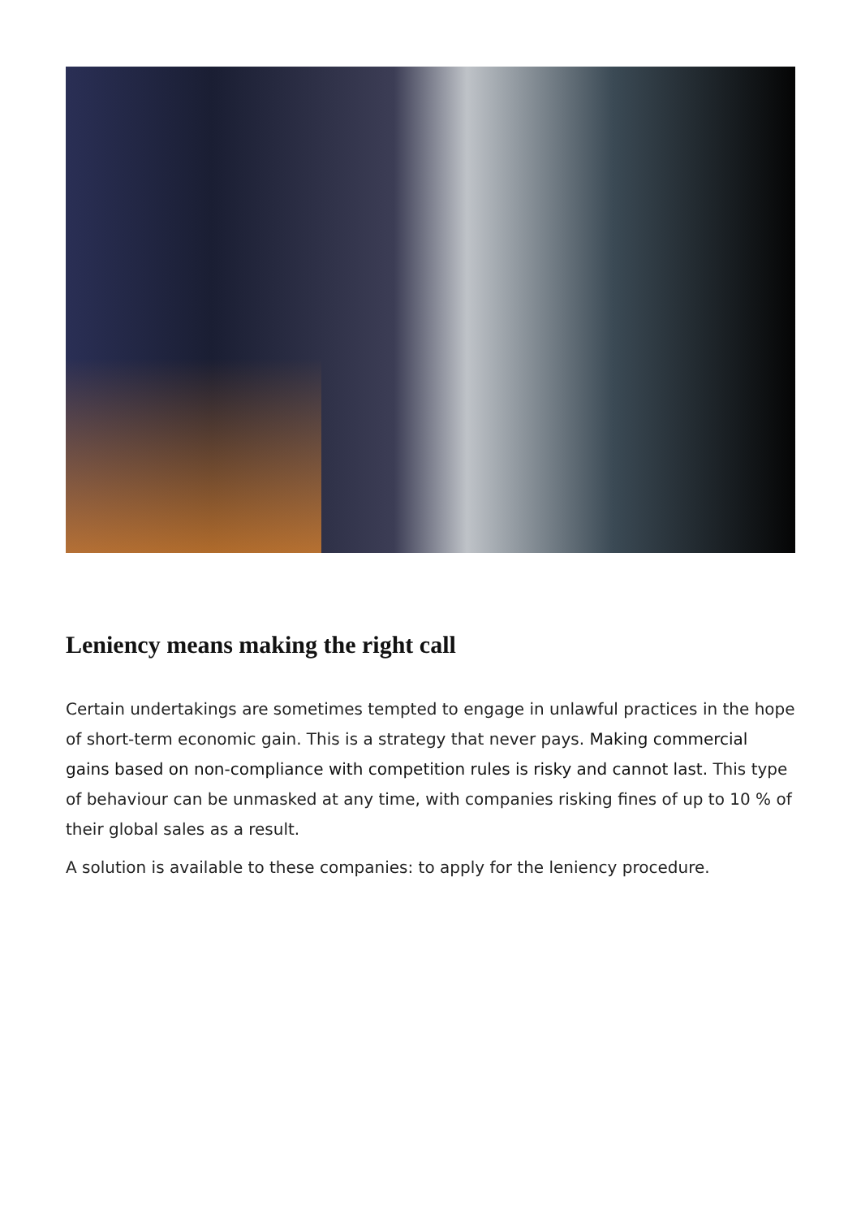Leniency means making the right call
Certain undertakings are sometimes tempted to engage in unlawful practices in the hope of short-term economic gain. This is a strategy that never pays. Making commercial gains based on non-compliance with competition rules is risky and cannot last. This type of behaviour can be unmasked at any time, with companies risking fines of up to 10 % of their global sales as a result.
A solution is available to these companies: to apply for the leniency procedure.